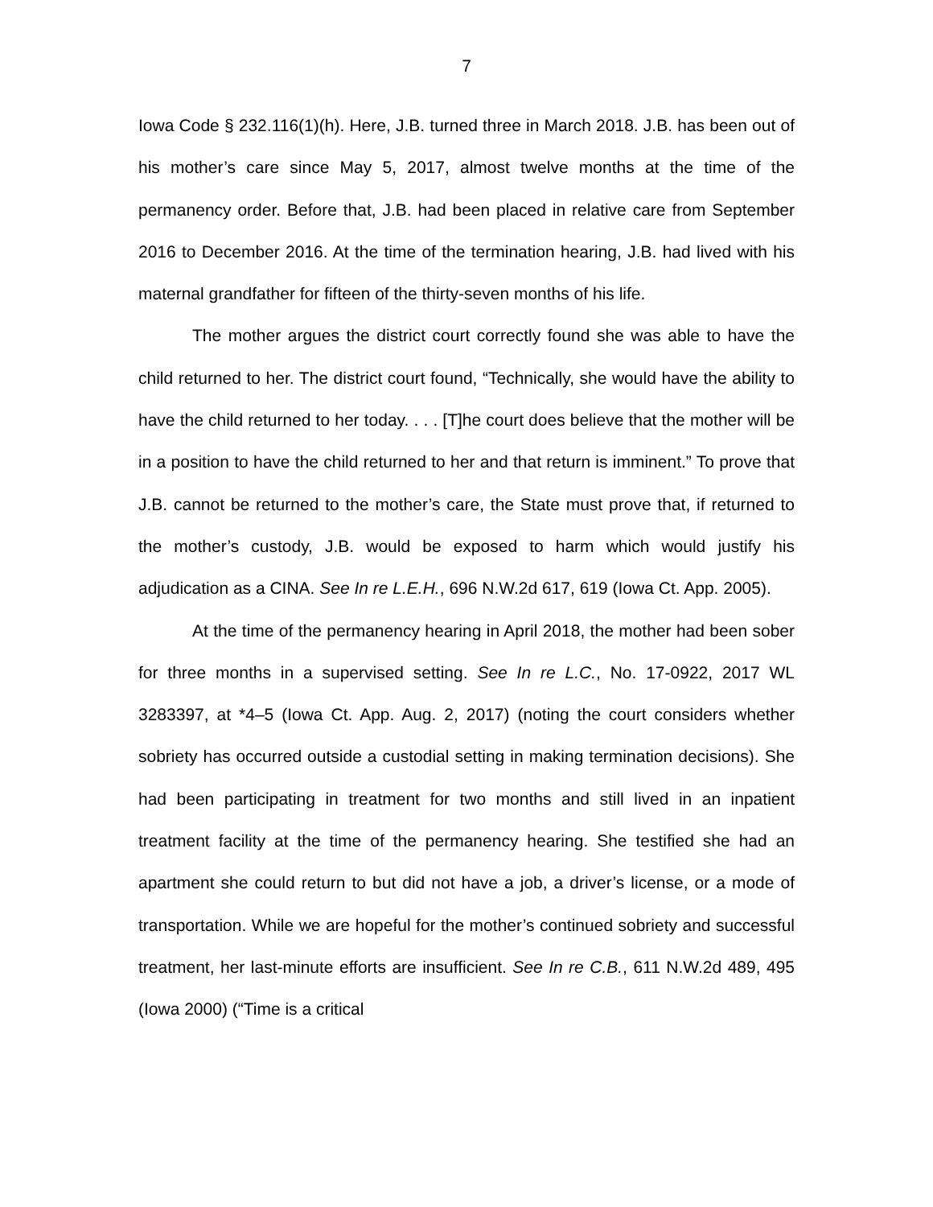7
Iowa Code § 232.116(1)(h). Here, J.B. turned three in March 2018. J.B. has been out of his mother’s care since May 5, 2017, almost twelve months at the time of the permanency order. Before that, J.B. had been placed in relative care from September 2016 to December 2016. At the time of the termination hearing, J.B. had lived with his maternal grandfather for fifteen of the thirty-seven months of his life.
The mother argues the district court correctly found she was able to have the child returned to her. The district court found, “Technically, she would have the ability to have the child returned to her today. . . . [T]he court does believe that the mother will be in a position to have the child returned to her and that return is imminent.” To prove that J.B. cannot be returned to the mother’s care, the State must prove that, if returned to the mother’s custody, J.B. would be exposed to harm which would justify his adjudication as a CINA. See In re L.E.H., 696 N.W.2d 617, 619 (Iowa Ct. App. 2005).
At the time of the permanency hearing in April 2018, the mother had been sober for three months in a supervised setting. See In re L.C., No. 17-0922, 2017 WL 3283397, at *4–5 (Iowa Ct. App. Aug. 2, 2017) (noting the court considers whether sobriety has occurred outside a custodial setting in making termination decisions). She had been participating in treatment for two months and still lived in an inpatient treatment facility at the time of the permanency hearing. She testified she had an apartment she could return to but did not have a job, a driver’s license, or a mode of transportation. While we are hopeful for the mother’s continued sobriety and successful treatment, her last-minute efforts are insufficient. See In re C.B., 611 N.W.2d 489, 495 (Iowa 2000) (“Time is a critical